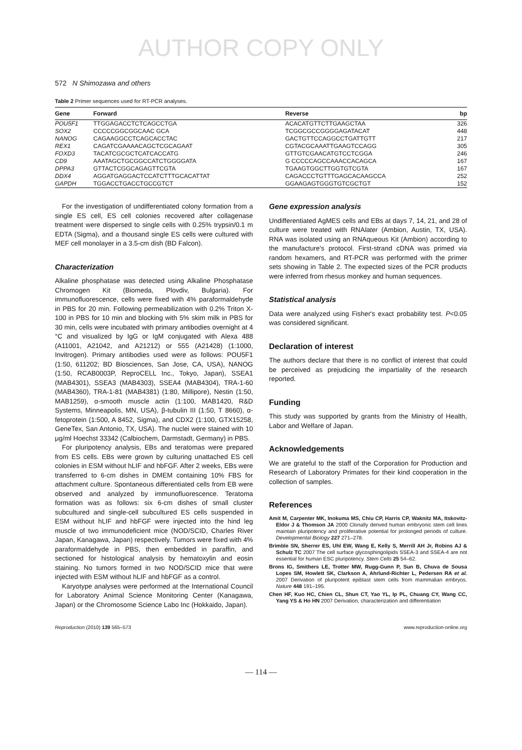AUTHOR COPY ONLY
572 N Shimozawa and others
Table 2 Primer sequences used for RT-PCR analyses.
| Gene | Forward | Reverse | bp |
| --- | --- | --- | --- |
| POU5F1 | TTGGAGACCTCTCAGCCTGA | ACACATGTTCTTGAAGCTAA | 326 |
| SOX2 | CCCCCGGCGGCAAC GCA | TCGGCGCCGGGGAGATACAT | 448 |
| NANOG | CAGAAGGCCTCAGCACCTAC | GACTGTTCCAGGCCTGATTGTT | 217 |
| REX1 | CAGATCGAAAACAGCTCGCAGAAT | CGTACGCAAATTGAAGTCCAGG | 305 |
| FOXD3 | TACATCGCGCTCATCACCATG | GTTGTCGAACATGTCCTCGGA | 246 |
| CD9 | AAATAGCTGCGGCCATCTGGGGATA | G CCCCCAGCCAAACCACAGCA | 167 |
| DPPA3 | GTTACTCGGCAGAGTTCGTA | TGAAGTGGCTTGGTGTCGTA | 167 |
| DDX4 | AGGATGAGGACTCCATCTTTGCACATTAT | CAGACCCTGTTTGAGCACAAGCCA | 252 |
| GAPDH | TGGACCTGACCTGCCGTCT | GGAAGAGTGGGTGTCGCTGT | 152 |
For the investigation of undifferentiated colony formation from a single ES cell, ES cell colonies recovered after collagenase treatment were dispersed to single cells with 0.25% trypsin/0.1 m EDTA (Sigma), and a thousand single ES cells were cultured with MEF cell monolayer in a 3.5-cm dish (BD Falcon).
Characterization
Alkaline phosphatase was detected using Alkaline Phosphatase Chromogen Kit (Biomeda, Plovdiv, Bulgaria). For immunofluorescence, cells were fixed with 4% paraformaldehyde in PBS for 20 min. Following permeabilization with 0.2% Triton X-100 in PBS for 10 min and blocking with 5% skim milk in PBS for 30 min, cells were incubated with primary antibodies overnight at 4 °C and visualized by IgG or IgM conjugated with Alexa 488 (A11001, A21042, and A21212) or 555 (A21428) (1:1000, Invitrogen). Primary antibodies used were as follows: POU5F1 (1:50, 611202; BD Biosciences, San Jose, CA, USA), NANOG (1:50, RCAB0003P, ReproCELL Inc., Tokyo, Japan), SSEA1 (MAB4301), SSEA3 (MAB4303), SSEA4 (MAB4304), TRA-1-60 (MAB4360), TRA-1-81 (MAB4381) (1:80, Millipore), Nestin (1:50, MAB1259), α-smooth muscle actin (1:100, MAB1420, R&D Systems, Minneapolis, MN, USA), β-tubulin III (1:50, T 8660), α-fetoprotein (1:500, A 8452, Sigma), and CDX2 (1:100, GTX15258, GeneTex, San Antonio, TX, USA). The nuclei were stained with 10 μg/ml Hoechst 33342 (Calbiochem, Darmstadt, Germany) in PBS.
For pluripotency analysis, EBs and teratomas were prepared from ES cells. EBs were grown by culturing unattached ES cell colonies in ESM without hLIF and hbFGF. After 2 weeks, EBs were transferred to 6-cm dishes in DMEM containing 10% FBS for attachment culture. Spontaneous differentiated cells from EB were observed and analyzed by immunofluorescence. Teratoma formation was as follows: six 6-cm dishes of small cluster subcultured and single-cell subcultured ES cells suspended in ESM without hLIF and hbFGF were injected into the hind leg muscle of two immunodeficient mice (NOD/SCID, Charles River Japan, Kanagawa, Japan) respectively. Tumors were fixed with 4% paraformaldehyde in PBS, then embedded in paraffin, and sectioned for histological analysis by hematoxylin and eosin staining. No tumors formed in two NOD/SCID mice that were injected with ESM without hLIF and hbFGF as a control.
Karyotype analyses were performed at the International Council for Laboratory Animal Science Monitoring Center (Kanagawa, Japan) or the Chromosome Science Labo Inc (Hokkaido, Japan).
Gene expression analysis
Undifferentiated AgMES cells and EBs at days 7, 14, 21, and 28 of culture were treated with RNAlater (Ambion, Austin, TX, USA). RNA was isolated using an RNAqueous Kit (Ambion) according to the manufacture's protocol. First-strand cDNA was primed via random hexamers, and RT-PCR was performed with the primer sets showing in Table 2. The expected sizes of the PCR products were inferred from rhesus monkey and human sequences.
Statistical analysis
Data were analyzed using Fisher's exact probability test. P<0.05 was considered significant.
Declaration of interest
The authors declare that there is no conflict of interest that could be perceived as prejudicing the impartiality of the research reported.
Funding
This study was supported by grants from the Ministry of Health, Labor and Welfare of Japan.
Acknowledgements
We are grateful to the staff of the Corporation for Production and Research of Laboratory Primates for their kind cooperation in the collection of samples.
References
Amit M, Carpenter MK, Inokuma MS, Chiu CP, Harris CP, Waknitz MA, Itskovitz-Eldor J & Thomson JA 2000 Clonally derived human embryonic stem cell lines maintain pluripotency and proliferative potential for prolonged periods of culture. Developmental Biology 227 271–278.
Brimble SN, Sherrer ES, Uhl EW, Wang E, Kelly S, Merrill AH Jr, Robins AJ & Schulz TC 2007 The cell surface glycosphingolipids SSEA-3 and SSEA-4 are not essential for human ESC pluripotency. Stem Cells 25 54–62.
Brons IG, Smithers LE, Trotter MW, Rugg-Gunn P, Sun B, Chuva de Sousa Lopes SM, Howlett SK, Clarkson A, Ahrlund-Richter L, Pedersen RA et al. 2007 Derivation of pluripotent epiblast stem cells from mammalian embryos. Nature 448 191–195.
Chen HF, Kuo HC, Chien CL, Shun CT, Yao YL, Ip PL, Chuang CY, Wang CC, Yang YS & Ho HN 2007 Derivation, characterization and differentiation
Reproduction (2010) 139 565–573 www.reproduction-online.org
— 114 —